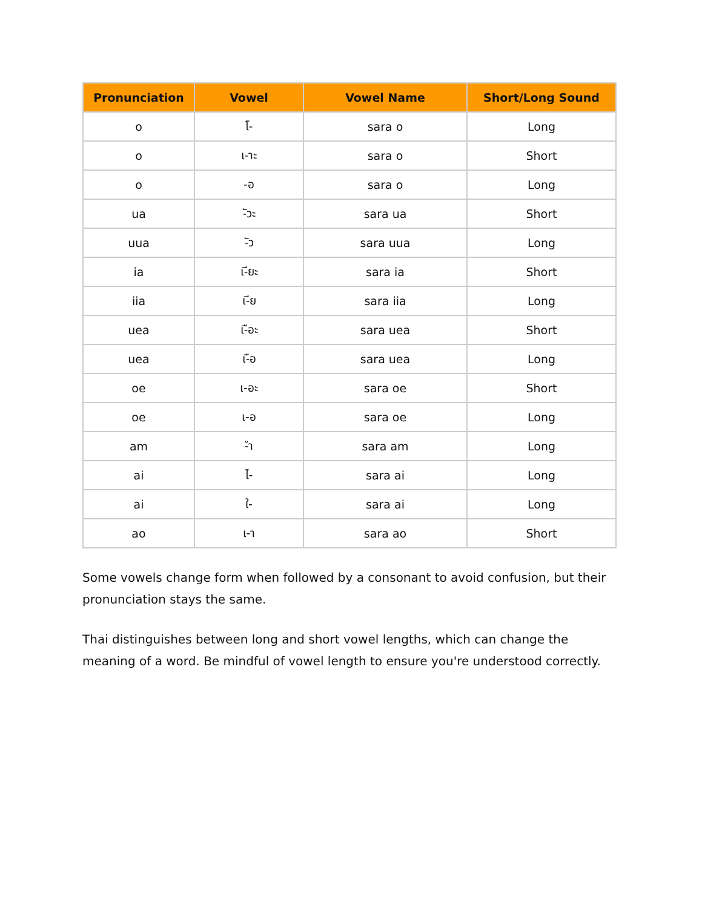| Pronunciation | Vowel | Vowel Name | Short/Long Sound |
| --- | --- | --- | --- |
| o | โ- | sara o | Long |
| o | เ-าะ | sara o | Short |
| o | -อ | sara o | Long |
| ua | -ัวะ | sara ua | Short |
| uua | -ัว | sara uua | Long |
| ia | เ-ียะ | sara ia | Short |
| iia | เ-ีย | sara iia | Long |
| uea | เ-ือะ | sara uea | Short |
| uea | เ-ือ | sara uea | Long |
| oe | เ-อะ | sara oe | Short |
| oe | เ-อ | sara oe | Long |
| am | -ำ | sara am | Long |
| ai | ไ- | sara ai | Long |
| ai | ใ- | sara ai | Long |
| ao | เ-า | sara ao | Short |
Some vowels change form when followed by a consonant to avoid confusion, but their pronunciation stays the same.
Thai distinguishes between long and short vowel lengths, which can change the meaning of a word. Be mindful of vowel length to ensure you're understood correctly.